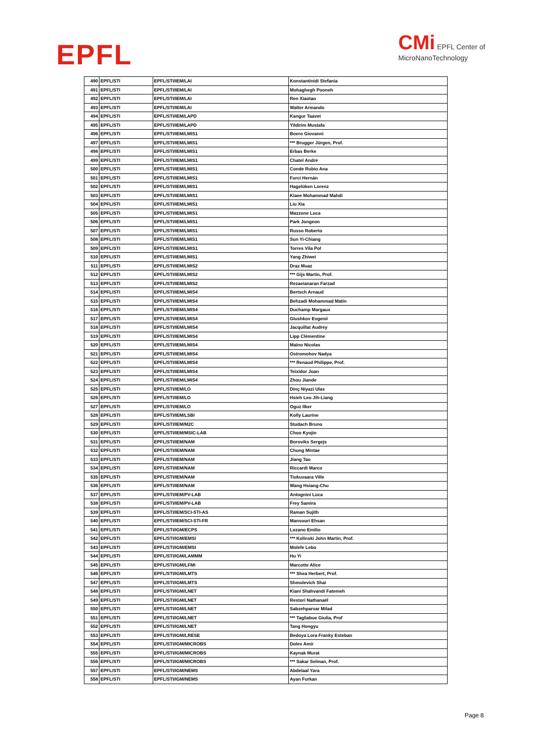EPFL
CMi EPFL Center of
MicroNanoTechnology
| 490 | EPFL/STI | EPFL/STI/IEM/LAI | Konstantinidi Stefania |
| 491 | EPFL/STI | EPFL/STI/IEM/LAI | Mohaghegh Pooneh |
| 492 | EPFL/STI | EPFL/STI/IEM/LAI | Ren Xiaotao |
| 493 | EPFL/STI | EPFL/STI/IEM/LAI | Walter Armando |
| 494 | EPFL/STI | EPFL/STI/IEM/LAPD | Kangur Taavet |
| 495 | EPFL/STI | EPFL/STI/IEM/LAPD | Yildirim Mustafa |
| 496 | EPFL/STI | EPFL/STI/IEM/LMIS1 | Boero Giovanni |
| 497 | EPFL/STI | EPFL/STI/IEM/LMIS1 | *** Brugger Jürgen, Prof. |
| 498 | EPFL/STI | EPFL/STI/IEM/LMIS1 | Erbas Berke |
| 499 | EPFL/STI | EPFL/STI/IEM/LMIS1 | Chatel André |
| 500 | EPFL/STI | EPFL/STI/IEM/LMIS1 | Conde Rubio Ana |
| 501 | EPFL/STI | EPFL/STI/IEM/LMIS1 | Furci Hernán |
| 502 | EPFL/STI | EPFL/STI/IEM/LMIS1 | Hagelüken Lorenz |
| 503 | EPFL/STI | EPFL/STI/IEM/LMIS1 | Kiaee Mohammad Mahdi |
| 504 | EPFL/STI | EPFL/STI/IEM/LMIS1 | Liu Xia |
| 505 | EPFL/STI | EPFL/STI/IEM/LMIS1 | Mazzone Luca |
| 506 | EPFL/STI | EPFL/STI/IEM/LMIS1 | Park Jongeon |
| 507 | EPFL/STI | EPFL/STI/IEM/LMIS1 | Russo Roberto |
| 508 | EPFL/STI | EPFL/STI/IEM/LMIS1 | Sun Yi-Chiang |
| 509 | EPFL/STI | EPFL/STI/IEM/LMIS1 | Torres Vila Pol |
| 510 | EPFL/STI | EPFL/STI/IEM/LMIS1 | Yang Zhiwei |
| 511 | EPFL/STI | EPFL/STI/IEM/LMIS2 | Draz Muaz |
| 512 | EPFL/STI | EPFL/STI/IEM/LMIS2 | *** Gijs Martin, Prof. |
| 513 | EPFL/STI | EPFL/STI/IEM/LMIS2 | Rezaeianaran Farzad |
| 514 | EPFL/STI | EPFL/STI/IEM/LMIS4 | Bertsch Arnaud |
| 515 | EPFL/STI | EPFL/STI/IEM/LMIS4 | Behzadi Mohammad Matin |
| 516 | EPFL/STI | EPFL/STI/IEM/LMIS4 | Duchamp Margaux |
| 517 | EPFL/STI | EPFL/STI/IEM/LMIS4 | Glushkov Evgenii |
| 518 | EPFL/STI | EPFL/STI/IEM/LMIS4 | Jacquillat Audrey |
| 519 | EPFL/STI | EPFL/STI/IEM/LMIS4 | Lipp Clémentine |
| 520 | EPFL/STI | EPFL/STI/IEM/LMIS4 | Maïno Nicolas |
| 521 | EPFL/STI | EPFL/STI/IEM/LMIS4 | Ostromohov Nadya |
| 522 | EPFL/STI | EPFL/STI/IEM/LMIS4 | *** Renaud Philippe, Prof. |
| 523 | EPFL/STI | EPFL/STI/IEM/LMIS4 | Teixidor Joan |
| 524 | EPFL/STI | EPFL/STI/IEM/LMIS4 | Zhou Jiande |
| 525 | EPFL/STI | EPFL/STI/IEM/LO | Dinç Niyazi Ulas |
| 526 | EPFL/STI | EPFL/STI/IEM/LO | Hsieh Leo Jih-Liang |
| 527 | EPFL/STI | EPFL/STI/IEM/LO | Oguz Ilker |
| 528 | EPFL/STI | EPFL/STI/IEM/LSBI | Kolly Laurine |
| 529 | EPFL/STI | EPFL/STI/IEM/M2C | Studach Bruno |
| 530 | EPFL/STI | EPFL/STI/IEM/MSIC-LAB | Choo Kyojin |
| 531 | EPFL/STI | EPFL/STI/IEM/NAM | Boroviks Sergejs |
| 532 | EPFL/STI | EPFL/STI/IEM/NAM | Chung Mintae |
| 533 | EPFL/STI | EPFL/STI/IEM/NAM | Jiang Tao |
| 534 | EPFL/STI | EPFL/STI/IEM/NAM | Riccardi Marco |
| 535 | EPFL/STI | EPFL/STI/IEM/NAM | Tiukuvaara Ville |
| 536 | EPFL/STI | EPFL/STI/IEM/NAM | Wang Hsiang-Chu |
| 537 | EPFL/STI | EPFL/STI/IEM/PV-LAB | Antognini Luca |
| 538 | EPFL/STI | EPFL/STI/IEM/PV-LAB | Frey Samira |
| 539 | EPFL/STI | EPFL/STI/IEM/SCI-STI-AS | Raman Sujith |
| 540 | EPFL/STI | EPFL/STI/IEM/SCI-STI-FR | Mansouri Ehsan |
| 541 | EPFL/STI | EPFL/STI/IGM/ECPS | Lozano Emilio |
| 542 | EPFL/STI | EPFL/STI/IGM/EMSI | *** Kolinski John Martin, Prof. |
| 543 | EPFL/STI | EPFL/STI/IGM/EMSI | Molefe Lebo |
| 544 | EPFL/STI | EPFL/STI/IGM/LAMMM | Hu Yi |
| 545 | EPFL/STI | EPFL/STI/IGM/LFMI | Marcotte Alice |
| 546 | EPFL/STI | EPFL/STI/IGM/LMTS | *** Shea Herbert, Prof. |
| 547 | EPFL/STI | EPFL/STI/IGM/LMTS | Shmulevich Shai |
| 548 | EPFL/STI | EPFL/STI/IGM/LNET | Kiani Shahvandi Fatemeh |
| 549 | EPFL/STI | EPFL/STI/IGM/LNET | Restori Nathanaël |
| 550 | EPFL/STI | EPFL/STI/IGM/LNET | Sabzehparvar Milad |
| 551 | EPFL/STI | EPFL/STI/IGM/LNET | *** Tagliabue Giulia, Prof |
| 552 | EPFL/STI | EPFL/STI/IGM/LNET | Tang Hongyu |
| 553 | EPFL/STI | EPFL/STI/IGM/LRESE | Bedoya Lora Franky Esteban |
| 554 | EPFL/STI | EPFL/STI/IGM/MICROBS | Dolev Amir |
| 555 | EPFL/STI | EPFL/STI/IGM/MICROBS | Kaynak Murat |
| 556 | EPFL/STI | EPFL/STI/IGM/MICROBS | *** Sakar Selman, Prof. |
| 557 | EPFL/STI | EPFL/STI/IGM/NEMS | Abdelaal Yara |
| 558 | EPFL/STI | EPFL/STI/IGM/NEMS | Ayan Furkan |
Page 8